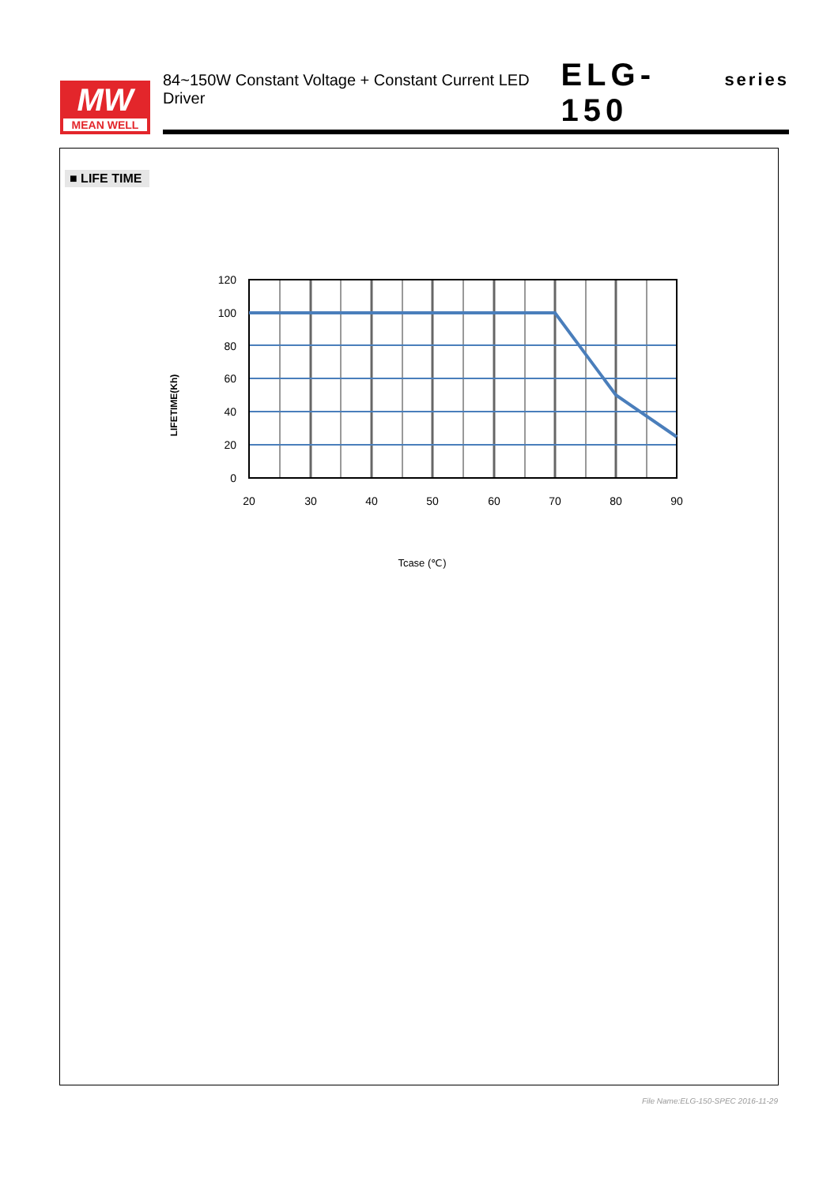MW
MEAN WELL
84~150W Constant Voltage + Constant Current LED Driver ELG-150 series
■ LIFE TIME
120
100
80
60
40
20
0
20
30
40
50
60
70
80
90
LIFETIME(Kh)
Tcase (℃)
File Name:ELG-150-SPEC 2016-11-29